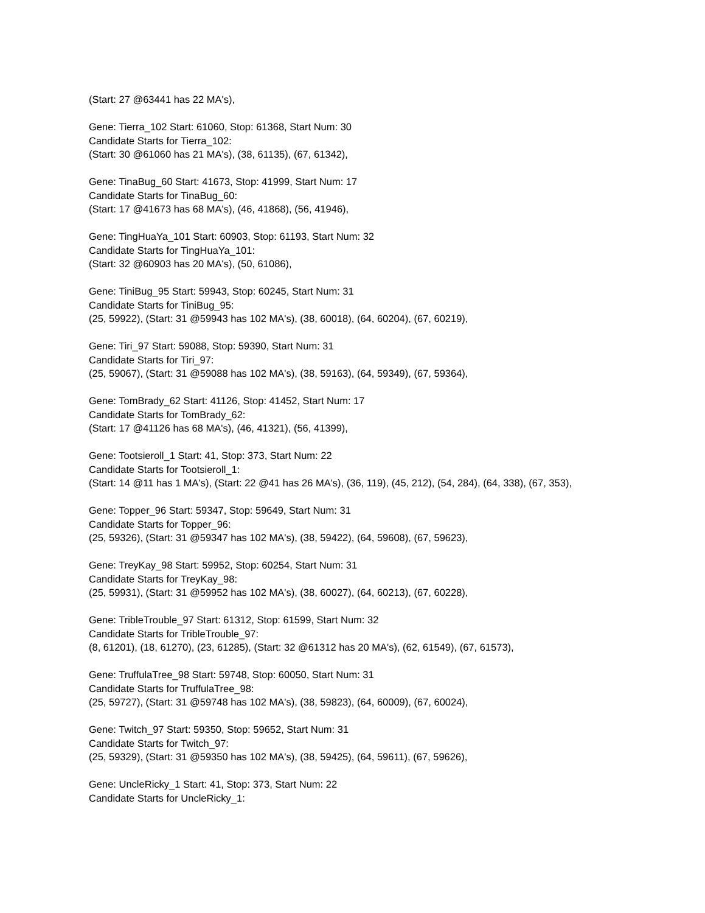(Start: 27 @63441 has 22 MA's),
Gene: Tierra_102 Start: 61060, Stop: 61368, Start Num: 30
Candidate Starts for Tierra_102:
(Start: 30 @61060 has 21 MA's), (38, 61135), (67, 61342),
Gene: TinaBug_60 Start: 41673, Stop: 41999, Start Num: 17
Candidate Starts for TinaBug_60:
(Start: 17 @41673 has 68 MA's), (46, 41868), (56, 41946),
Gene: TingHuaYa_101 Start: 60903, Stop: 61193, Start Num: 32
Candidate Starts for TingHuaYa_101:
(Start: 32 @60903 has 20 MA's), (50, 61086),
Gene: TiniBug_95 Start: 59943, Stop: 60245, Start Num: 31
Candidate Starts for TiniBug_95:
(25, 59922), (Start: 31 @59943 has 102 MA's), (38, 60018), (64, 60204), (67, 60219),
Gene: Tiri_97 Start: 59088, Stop: 59390, Start Num: 31
Candidate Starts for Tiri_97:
(25, 59067), (Start: 31 @59088 has 102 MA's), (38, 59163), (64, 59349), (67, 59364),
Gene: TomBrady_62 Start: 41126, Stop: 41452, Start Num: 17
Candidate Starts for TomBrady_62:
(Start: 17 @41126 has 68 MA's), (46, 41321), (56, 41399),
Gene: Tootsieroll_1 Start: 41, Stop: 373, Start Num: 22
Candidate Starts for Tootsieroll_1:
(Start: 14 @11 has 1 MA's), (Start: 22 @41 has 26 MA's), (36, 119), (45, 212), (54, 284), (64, 338), (67, 353),
Gene: Topper_96 Start: 59347, Stop: 59649, Start Num: 31
Candidate Starts for Topper_96:
(25, 59326), (Start: 31 @59347 has 102 MA's), (38, 59422), (64, 59608), (67, 59623),
Gene: TreyKay_98 Start: 59952, Stop: 60254, Start Num: 31
Candidate Starts for TreyKay_98:
(25, 59931), (Start: 31 @59952 has 102 MA's), (38, 60027), (64, 60213), (67, 60228),
Gene: TribleTrouble_97 Start: 61312, Stop: 61599, Start Num: 32
Candidate Starts for TribleTrouble_97:
(8, 61201), (18, 61270), (23, 61285), (Start: 32 @61312 has 20 MA's), (62, 61549), (67, 61573),
Gene: TruffulaTree_98 Start: 59748, Stop: 60050, Start Num: 31
Candidate Starts for TruffulaTree_98:
(25, 59727), (Start: 31 @59748 has 102 MA's), (38, 59823), (64, 60009), (67, 60024),
Gene: Twitch_97 Start: 59350, Stop: 59652, Start Num: 31
Candidate Starts for Twitch_97:
(25, 59329), (Start: 31 @59350 has 102 MA's), (38, 59425), (64, 59611), (67, 59626),
Gene: UncleRicky_1 Start: 41, Stop: 373, Start Num: 22
Candidate Starts for UncleRicky_1: